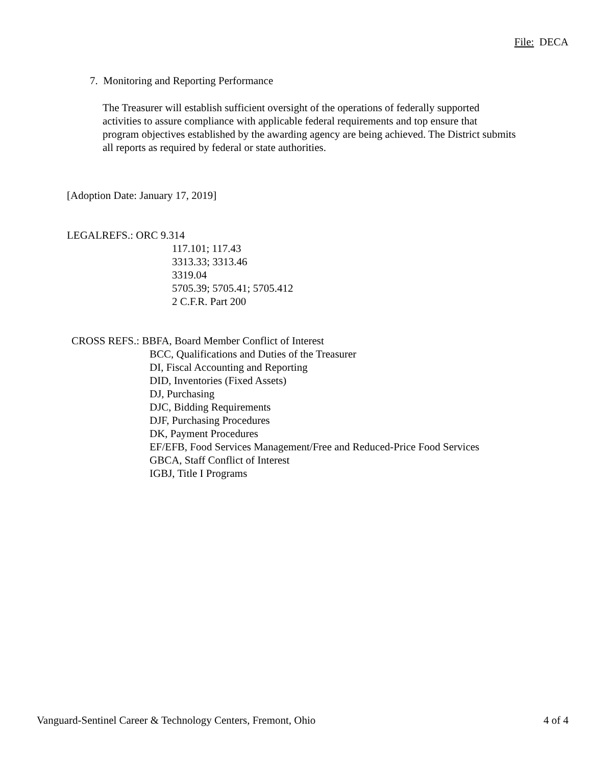File: DECA
7. Monitoring and Reporting Performance
The Treasurer will establish sufficient oversight of the operations of federally supported activities to assure compliance with applicable federal requirements and top ensure that program objectives established by the awarding agency are being achieved. The District submits all reports as required by federal or state authorities.
[Adoption Date: January 17, 2019]
LEGALREFS.: ORC 9.314
117.101; 117.43
3313.33; 3313.46
3319.04
5705.39; 5705.41; 5705.412
2 C.F.R. Part 200
CROSS REFS.: BBFA, Board Member Conflict of Interest
BCC, Qualifications and Duties of the Treasurer
DI, Fiscal Accounting and Reporting
DID, Inventories (Fixed Assets)
DJ, Purchasing
DJC, Bidding Requirements
DJF, Purchasing Procedures
DK, Payment Procedures
EF/EFB, Food Services Management/Free and Reduced-Price Food Services
GBCA, Staff Conflict of Interest
IGBJ, Title I Programs
Vanguard-Sentinel Career & Technology Centers, Fremont, Ohio 4 of 4